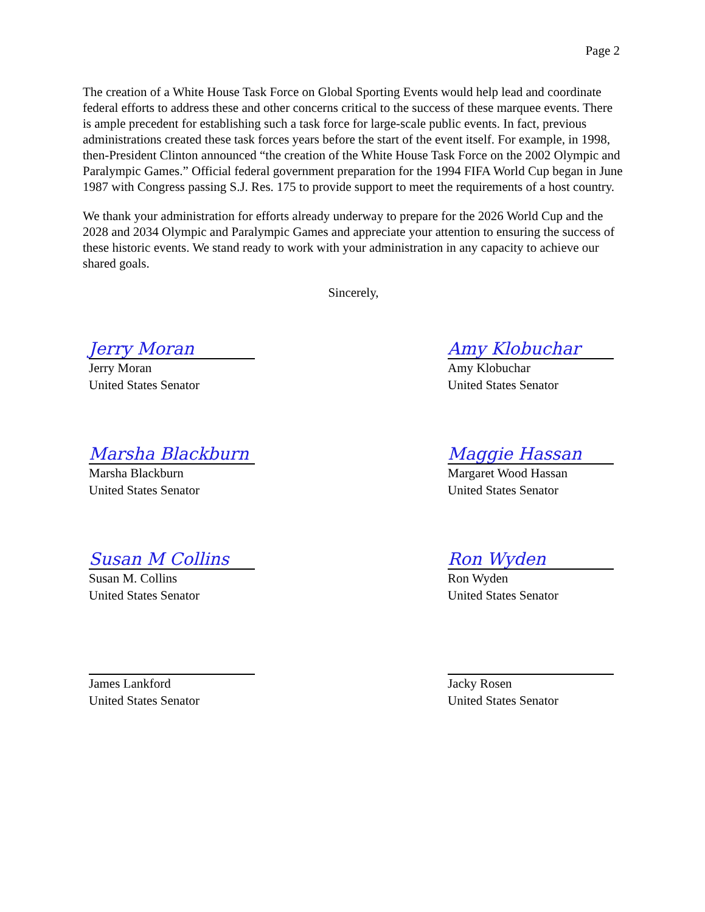Page 2
The creation of a White House Task Force on Global Sporting Events would help lead and coordinate federal efforts to address these and other concerns critical to the success of these marquee events. There is ample precedent for establishing such a task force for large-scale public events. In fact, previous administrations created these task forces years before the start of the event itself. For example, in 1998, then-President Clinton announced “the creation of the White House Task Force on the 2002 Olympic and Paralympic Games.” Official federal government preparation for the 1994 FIFA World Cup began in June 1987 with Congress passing S.J. Res. 175 to provide support to meet the requirements of a host country.
We thank your administration for efforts already underway to prepare for the 2026 World Cup and the 2028 and 2034 Olympic and Paralympic Games and appreciate your attention to ensuring the success of these historic events. We stand ready to work with your administration in any capacity to achieve our shared goals.
Sincerely,
Jerry Moran
Jerry Moran
United States Senator
Amy Klobuchar
Amy Klobuchar
United States Senator
Marsha Blackburn
Marsha Blackburn
United States Senator
Maggie Hassan
Margaret Wood Hassan
United States Senator
Susan M Collins
Susan M. Collins
United States Senator
Ron Wyden
Ron Wyden
United States Senator
James Lankford
United States Senator
Jacky Rosen
United States Senator